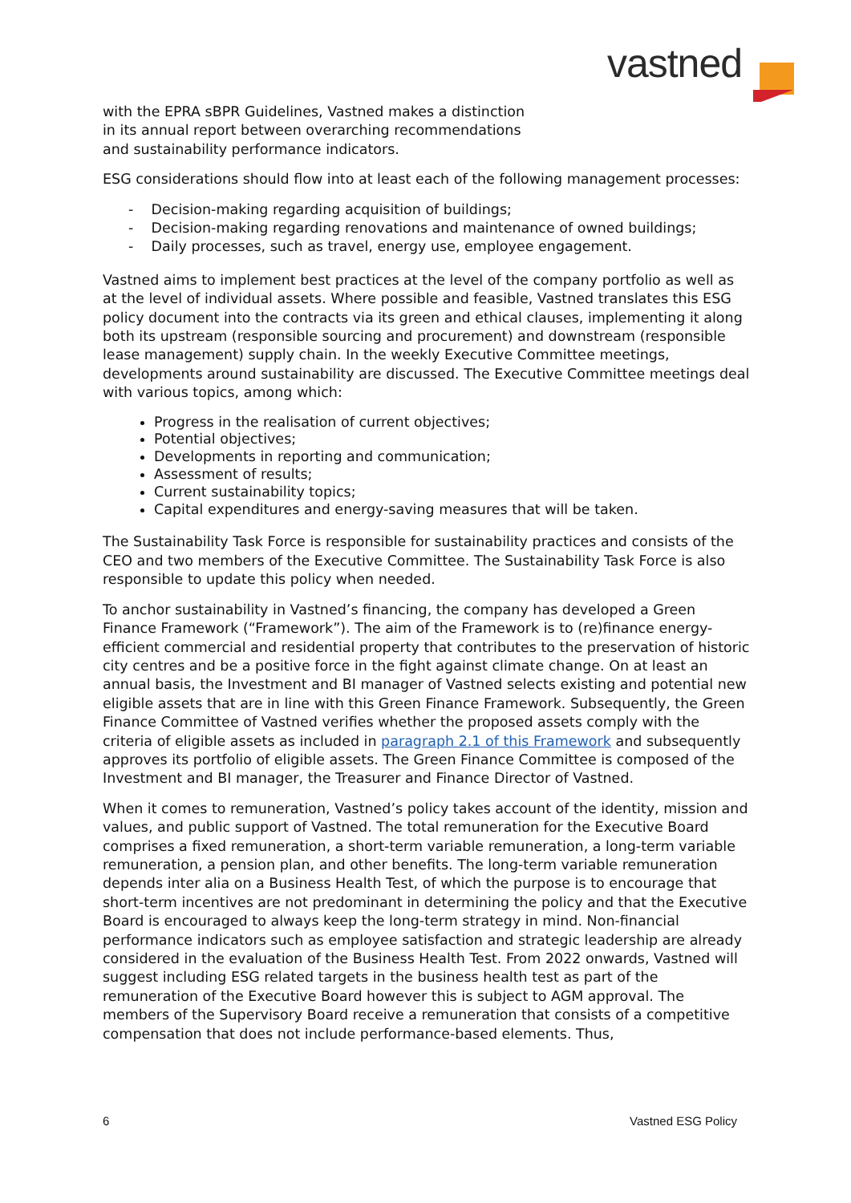vastned
with the EPRA sBPR Guidelines, Vastned makes a distinction
in its annual report between overarching recommendations
and sustainability performance indicators.
ESG considerations should flow into at least each of the following management processes:
- Decision-making regarding acquisition of buildings;
- Decision-making regarding renovations and maintenance of owned buildings;
- Daily processes, such as travel, energy use, employee engagement.
Vastned aims to implement best practices at the level of the company portfolio as well as at the level of individual assets. Where possible and feasible, Vastned translates this ESG policy document into the contracts via its green and ethical clauses, implementing it along both its upstream (responsible sourcing and procurement) and downstream (responsible lease management) supply chain. In the weekly Executive Committee meetings, developments around sustainability are discussed. The Executive Committee meetings deal with various topics, among which:
Progress in the realisation of current objectives;
Potential objectives;
Developments in reporting and communication;
Assessment of results;
Current sustainability topics;
Capital expenditures and energy-saving measures that will be taken.
The Sustainability Task Force is responsible for sustainability practices and consists of the CEO and two members of the Executive Committee. The Sustainability Task Force is also responsible to update this policy when needed.
To anchor sustainability in Vastned’s financing, the company has developed a Green Finance Framework (“Framework”). The aim of the Framework is to (re)finance energy-efficient commercial and residential property that contributes to the preservation of historic city centres and be a positive force in the fight against climate change. On at least an annual basis, the Investment and BI manager of Vastned selects existing and potential new eligible assets that are in line with this Green Finance Framework. Subsequently, the Green Finance Committee of Vastned verifies whether the proposed assets comply with the criteria of eligible assets as included in paragraph 2.1 of this Framework and subsequently approves its portfolio of eligible assets. The Green Finance Committee is composed of the Investment and BI manager, the Treasurer and Finance Director of Vastned.
When it comes to remuneration, Vastned’s policy takes account of the identity, mission and values, and public support of Vastned. The total remuneration for the Executive Board comprises a fixed remuneration, a short-term variable remuneration, a long-term variable remuneration, a pension plan, and other benefits. The long-term variable remuneration depends inter alia on a Business Health Test, of which the purpose is to encourage that short-term incentives are not predominant in determining the policy and that the Executive Board is encouraged to always keep the long-term strategy in mind. Non-financial performance indicators such as employee satisfaction and strategic leadership are already considered in the evaluation of the Business Health Test. From 2022 onwards, Vastned will suggest including ESG related targets in the business health test as part of the remuneration of the Executive Board however this is subject to AGM approval. The members of the Supervisory Board receive a remuneration that consists of a competitive compensation that does not include performance-based elements. Thus,
6 Vastned ESG Policy